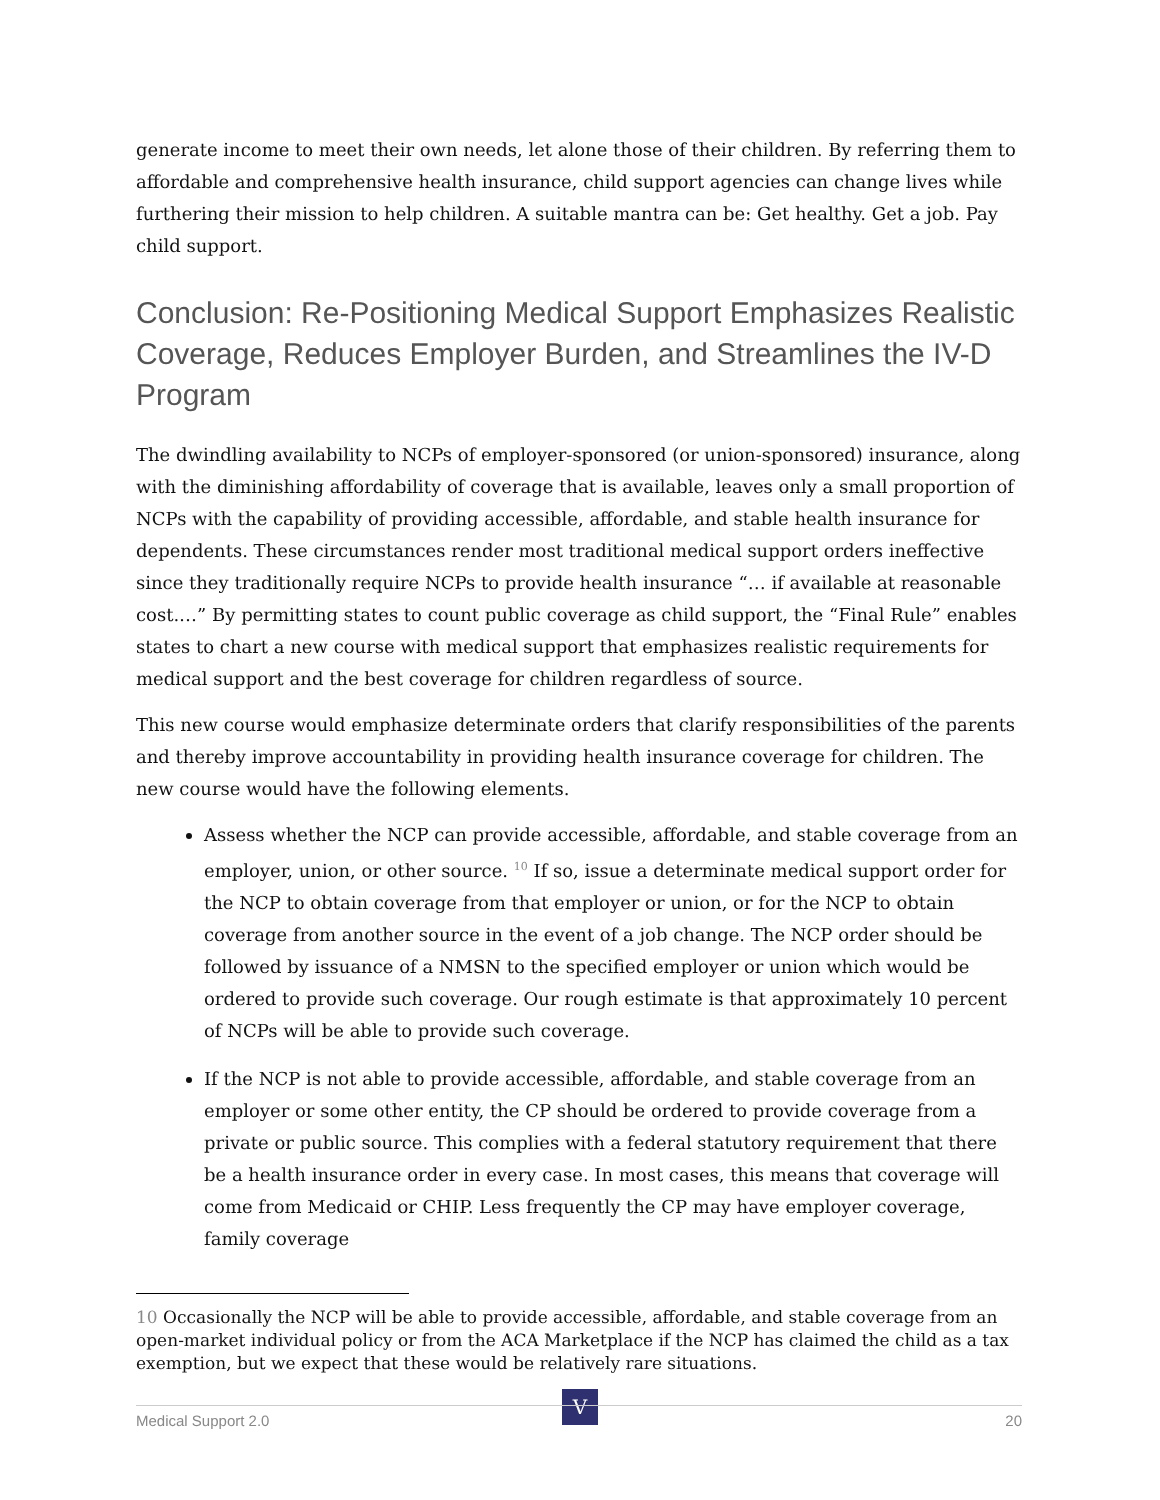generate income to meet their own needs, let alone those of their children. By referring them to affordable and comprehensive health insurance, child support agencies can change lives while furthering their mission to help children. A suitable mantra can be: Get healthy. Get a job. Pay child support.
Conclusion: Re-Positioning Medical Support Emphasizes Realistic Coverage, Reduces Employer Burden, and Streamlines the IV-D Program
The dwindling availability to NCPs of employer-sponsored (or union-sponsored) insurance, along with the diminishing affordability of coverage that is available, leaves only a small proportion of NCPs with the capability of providing accessible, affordable, and stable health insurance for dependents. These circumstances render most traditional medical support orders ineffective since they traditionally require NCPs to provide health insurance “… if available at reasonable cost.…” By permitting states to count public coverage as child support, the “Final Rule” enables states to chart a new course with medical support that emphasizes realistic requirements for medical support and the best coverage for children regardless of source.
This new course would emphasize determinate orders that clarify responsibilities of the parents and thereby improve accountability in providing health insurance coverage for children. The new course would have the following elements.
Assess whether the NCP can provide accessible, affordable, and stable coverage from an employer, union, or other source. <sup>10</sup> If so, issue a determinate medical support order for the NCP to obtain coverage from that employer or union, or for the NCP to obtain coverage from another source in the event of a job change. The NCP order should be followed by issuance of a NMSN to the specified employer or union which would be ordered to provide such coverage. Our rough estimate is that approximately 10 percent of NCPs will be able to provide such coverage.
If the NCP is not able to provide accessible, affordable, and stable coverage from an employer or some other entity, the CP should be ordered to provide coverage from a private or public source. This complies with a federal statutory requirement that there be a health insurance order in every case. In most cases, this means that coverage will come from Medicaid or CHIP. Less frequently the CP may have employer coverage, family coverage
10 Occasionally the NCP will be able to provide accessible, affordable, and stable coverage from an open-market individual policy or from the ACA Marketplace if the NCP has claimed the child as a tax exemption, but we expect that these would be relatively rare situations.
V
Medical Support 2.0 20